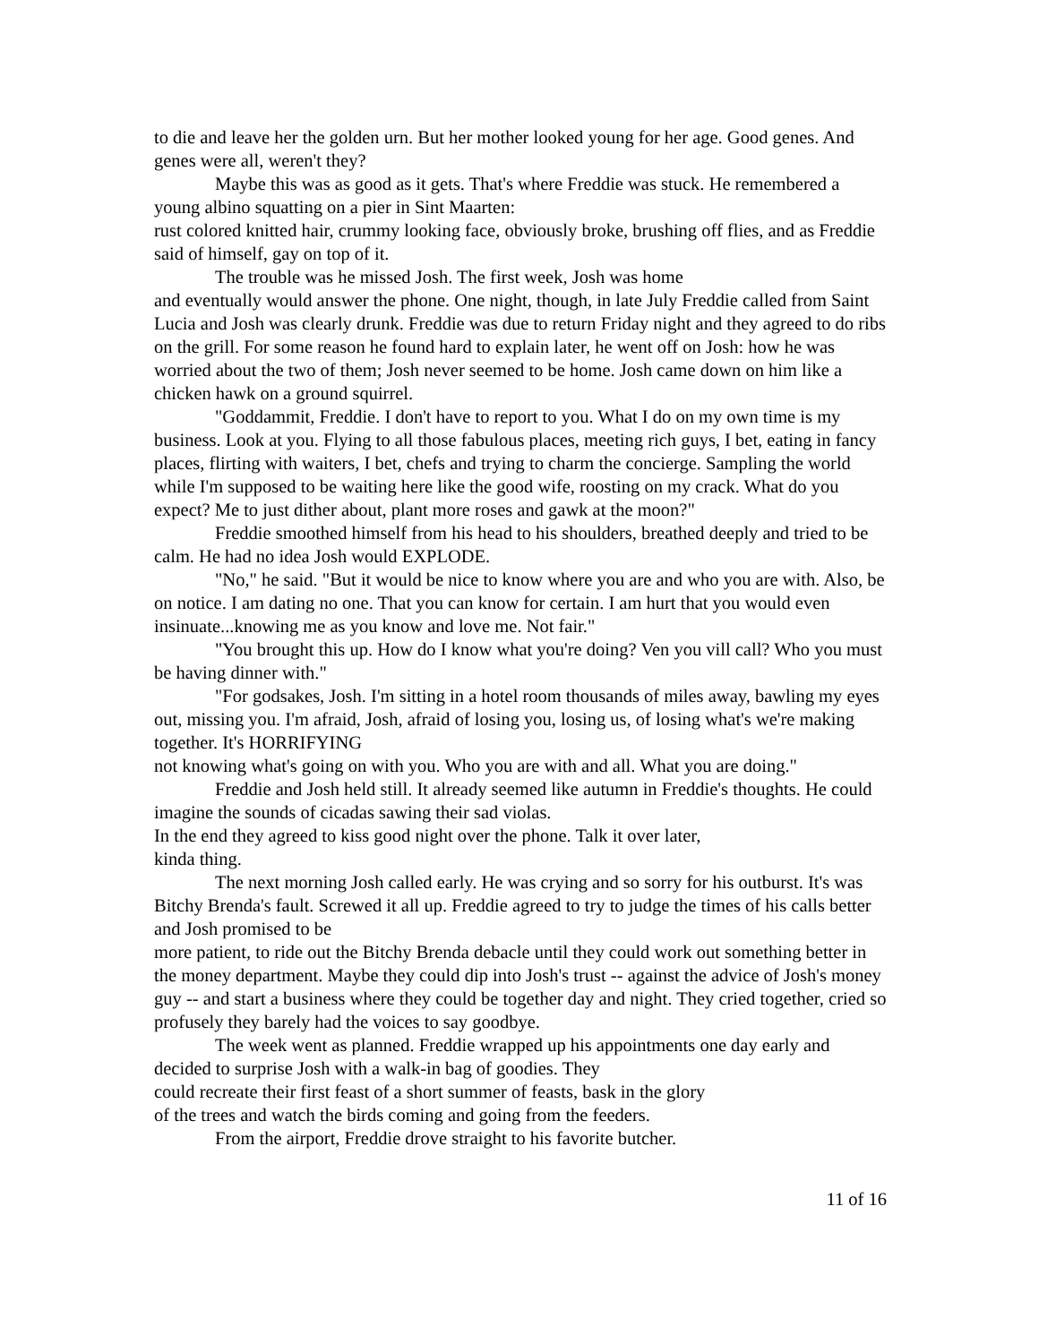to die and leave her the golden urn. But her mother looked young for her age. Good genes. And genes were all, weren't they?
Maybe this was as good as it gets. That's where Freddie was stuck. He remembered a young albino squatting on a pier in Sint Maarten:
rust colored knitted hair, crummy looking face, obviously broke, brushing off flies, and as Freddie said of himself, gay on top of it.
The trouble was he missed Josh. The first week, Josh was home
and eventually would answer the phone. One night, though, in late July Freddie called from Saint Lucia and Josh was clearly drunk. Freddie was due to return Friday night and they agreed to do ribs on the grill. For some reason he found hard to explain later, he went off on Josh: how he was worried about the two of them; Josh never seemed to be home. Josh came down on him like a chicken hawk on a ground squirrel.
"Goddammit, Freddie. I don't have to report to you. What I do on my own time is my business. Look at you. Flying to all those fabulous places, meeting rich guys, I bet, eating in fancy places, flirting with waiters, I bet, chefs and trying to charm the concierge. Sampling the world while I'm supposed to be waiting here like the good wife, roosting on my crack. What do you expect? Me to just dither about, plant more roses and gawk at the moon?"
Freddie smoothed himself from his head to his shoulders, breathed deeply and tried to be calm. He had no idea Josh would EXPLODE.
"No," he said. "But it would be nice to know where you are and who you are with. Also, be on notice. I am dating no one. That you can know for certain. I am hurt that you would even insinuate...knowing me as you know and love me. Not fair."
"You brought this up. How do I know what you're doing? Ven you vill call? Who you must be having dinner with."
"For godsakes, Josh. I'm sitting in a hotel room thousands of miles away, bawling my eyes out, missing you. I'm afraid, Josh, afraid of losing you, losing us, of losing what's we're making together. It's HORRIFYING
not knowing what's going on with you. Who you are with and all. What you are doing."
Freddie and Josh held still. It already seemed like autumn in Freddie's thoughts. He could imagine the sounds of cicadas sawing their sad violas.
In the end they agreed to kiss good night over the phone. Talk it over later,
kinda thing.
The next morning Josh called early. He was crying and so sorry for his outburst. It's was Bitchy Brenda's fault. Screwed it all up. Freddie agreed to try to judge the times of his calls better and Josh promised to be
more patient, to ride out the Bitchy Brenda debacle until they could work out something better in the money department. Maybe they could dip into Josh's trust -- against the advice of Josh's money guy -- and start a business where they could be together day and night. They cried together, cried so profusely they barely had the voices to say goodbye.
The week went as planned. Freddie wrapped up his appointments one day early and decided to surprise Josh with a walk-in bag of goodies. They
could recreate their first feast of a short summer of feasts, bask in the glory
of the trees and watch the birds coming and going from the feeders.
From the airport, Freddie drove straight to his favorite butcher.
11 of 16